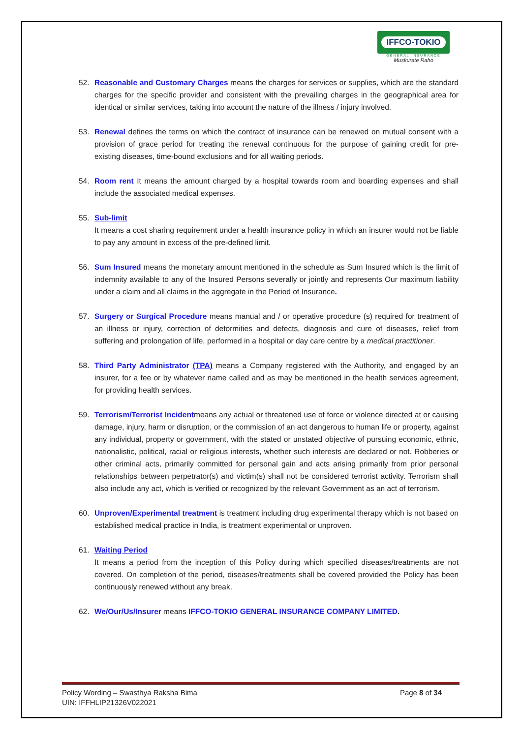IFFCO-TOKIO
GENERAL INSURANCE
Muskurate Raho
52. Reasonable and Customary Charges means the charges for services or supplies, which are the standard charges for the specific provider and consistent with the prevailing charges in the geographical area for identical or similar services, taking into account the nature of the illness / injury involved.
53. Renewal defines the terms on which the contract of insurance can be renewed on mutual consent with a provision of grace period for treating the renewal continuous for the purpose of gaining credit for pre-existing diseases, time-bound exclusions and for all waiting periods.
54. Room rent It means the amount charged by a hospital towards room and boarding expenses and shall include the associated medical expenses.
55. Sub-limit
It means a cost sharing requirement under a health insurance policy in which an insurer would not be liable to pay any amount in excess of the pre-defined limit.
56. Sum Insured means the monetary amount mentioned in the schedule as Sum Insured which is the limit of indemnity available to any of the Insured Persons severally or jointly and represents Our maximum liability under a claim and all claims in the aggregate in the Period of Insurance.
57. Surgery or Surgical Procedure means manual and / or operative procedure (s) required for treatment of an illness or injury, correction of deformities and defects, diagnosis and cure of diseases, relief from suffering and prolongation of life, performed in a hospital or day care centre by a medical practitioner.
58. Third Party Administrator (TPA) means a Company registered with the Authority, and engaged by an insurer, for a fee or by whatever name called and as may be mentioned in the health services agreement, for providing health services.
59. Terrorism/Terrorist Incidentmeans any actual or threatened use of force or violence directed at or causing damage, injury, harm or disruption, or the commission of an act dangerous to human life or property, against any individual, property or government, with the stated or unstated objective of pursuing economic, ethnic, nationalistic, political, racial or religious interests, whether such interests are declared or not. Robberies or other criminal acts, primarily committed for personal gain and acts arising primarily from prior personal relationships between perpetrator(s) and victim(s) shall not be considered terrorist activity. Terrorism shall also include any act, which is verified or recognized by the relevant Government as an act of terrorism.
60. Unproven/Experimental treatment is treatment including drug experimental therapy which is not based on established medical practice in India, is treatment experimental or unproven.
61. Waiting Period
It means a period from the inception of this Policy during which specified diseases/treatments are not covered. On completion of the period, diseases/treatments shall be covered provided the Policy has been continuously renewed without any break.
62. We/Our/Us/Insurer means IFFCO-TOKIO GENERAL INSURANCE COMPANY LIMITED.
Policy Wording – Swasthya Raksha Bima
UIN: IFFHLIP21326V022021
Page 8 of 34